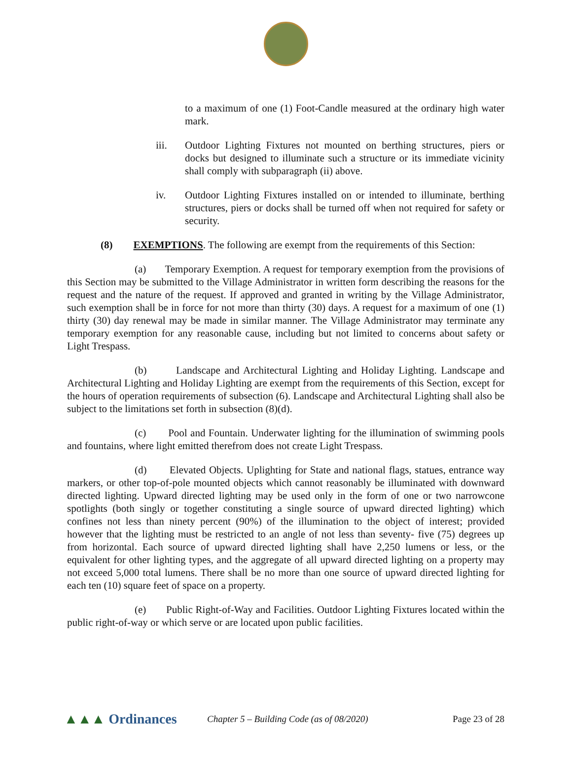to a maximum of one (1) Foot-Candle measured at the ordinary high water mark.
iii. Outdoor Lighting Fixtures not mounted on berthing structures, piers or docks but designed to illuminate such a structure or its immediate vicinity shall comply with subparagraph (ii) above.
iv. Outdoor Lighting Fixtures installed on or intended to illuminate, berthing structures, piers or docks shall be turned off when not required for safety or security.
(8) EXEMPTIONS. The following are exempt from the requirements of this Section:
(a) Temporary Exemption. A request for temporary exemption from the provisions of this Section may be submitted to the Village Administrator in written form describing the reasons for the request and the nature of the request. If approved and granted in writing by the Village Administrator, such exemption shall be in force for not more than thirty (30) days. A request for a maximum of one (1) thirty (30) day renewal may be made in similar manner. The Village Administrator may terminate any temporary exemption for any reasonable cause, including but not limited to concerns about safety or Light Trespass.
(b) Landscape and Architectural Lighting and Holiday Lighting. Landscape and Architectural Lighting and Holiday Lighting are exempt from the requirements of this Section, except for the hours of operation requirements of subsection (6). Landscape and Architectural Lighting shall also be subject to the limitations set forth in subsection (8)(d).
(c) Pool and Fountain. Underwater lighting for the illumination of swimming pools and fountains, where light emitted therefrom does not create Light Trespass.
(d) Elevated Objects. Uplighting for State and national flags, statues, entrance way markers, or other top-of-pole mounted objects which cannot reasonably be illuminated with downward directed lighting. Upward directed lighting may be used only in the form of one or two narrowcone spotlights (both singly or together constituting a single source of upward directed lighting) which confines not less than ninety percent (90%) of the illumination to the object of interest; provided however that the lighting must be restricted to an angle of not less than seventy- five (75) degrees up from horizontal. Each source of upward directed lighting shall have 2,250 lumens or less, or the equivalent for other lighting types, and the aggregate of all upward directed lighting on a property may not exceed 5,000 total lumens. There shall be no more than one source of upward directed lighting for each ten (10) square feet of space on a property.
(e) Public Right-of-Way and Facilities. Outdoor Lighting Fixtures located within the public right-of-way or which serve or are located upon public facilities.
▲▲▲ Ordinances
Chapter 5 – Building Code (as of 08/2020)
Page 23 of 28